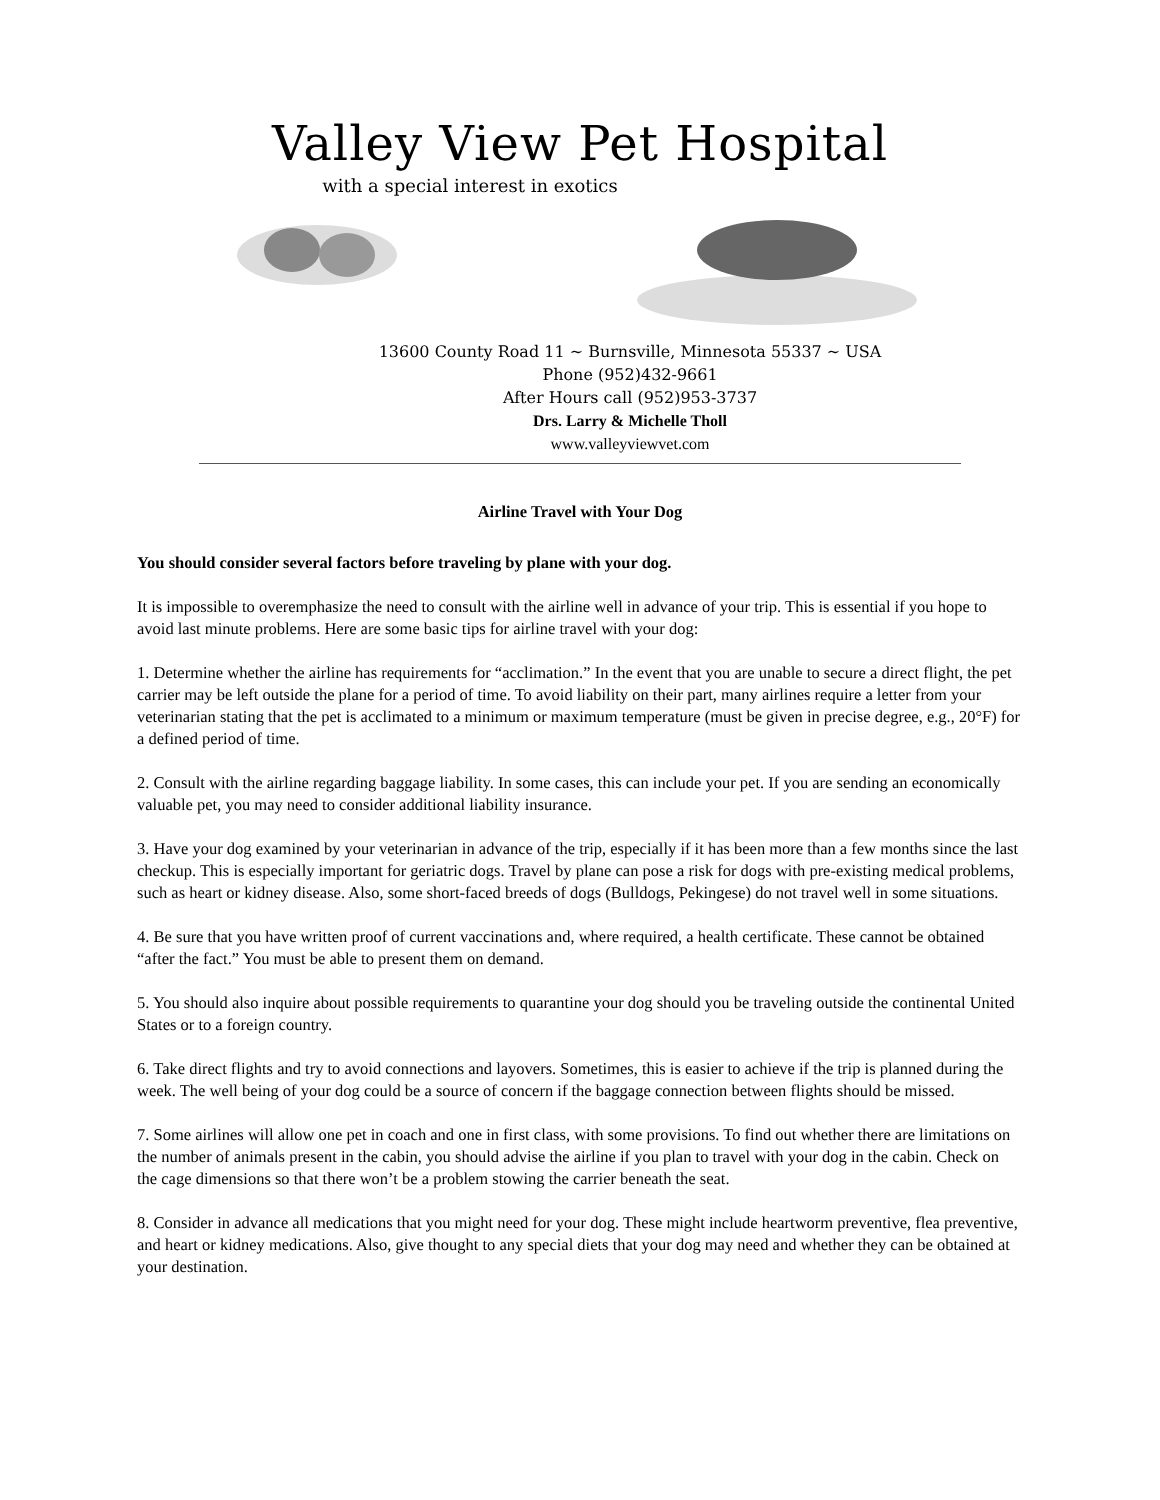Valley View Pet Hospital
with a special interest in exotics
13600 County Road 11 ~ Burnsville, Minnesota 55337 ~ USA
Phone (952)432-9661
After Hours call (952)953-3737
Drs. Larry & Michelle Tholl
www.valleyviewvet.com
Airline Travel with Your Dog
You should consider several factors before traveling by plane with your dog.
It is impossible to overemphasize the need to consult with the airline well in advance of your trip. This is essential if you hope to avoid last minute problems. Here are some basic tips for airline travel with your dog:
1. Determine whether the airline has requirements for “acclimation.” In the event that you are unable to secure a direct flight, the pet carrier may be left outside the plane for a period of time. To avoid liability on their part, many airlines require a letter from your veterinarian stating that the pet is acclimated to a minimum or maximum temperature (must be given in precise degree, e.g., 20°F) for a defined period of time.
2. Consult with the airline regarding baggage liability. In some cases, this can include your pet. If you are sending an economically valuable pet, you may need to consider additional liability insurance.
3. Have your dog examined by your veterinarian in advance of the trip, especially if it has been more than a few months since the last checkup. This is especially important for geriatric dogs. Travel by plane can pose a risk for dogs with pre-existing medical problems, such as heart or kidney disease. Also, some short-faced breeds of dogs (Bulldogs, Pekingese) do not travel well in some situations.
4. Be sure that you have written proof of current vaccinations and, where required, a health certificate. These cannot be obtained “after the fact.” You must be able to present them on demand.
5. You should also inquire about possible requirements to quarantine your dog should you be traveling outside the continental United States or to a foreign country.
6. Take direct flights and try to avoid connections and layovers. Sometimes, this is easier to achieve if the trip is planned during the week. The well being of your dog could be a source of concern if the baggage connection between flights should be missed.
7. Some airlines will allow one pet in coach and one in first class, with some provisions. To find out whether there are limitations on the number of animals present in the cabin, you should advise the airline if you plan to travel with your dog in the cabin. Check on the cage dimensions so that there won’t be a problem stowing the carrier beneath the seat.
8. Consider in advance all medications that you might need for your dog. These might include heartworm preventive, flea preventive, and heart or kidney medications. Also, give thought to any special diets that your dog may need and whether they can be obtained at your destination.